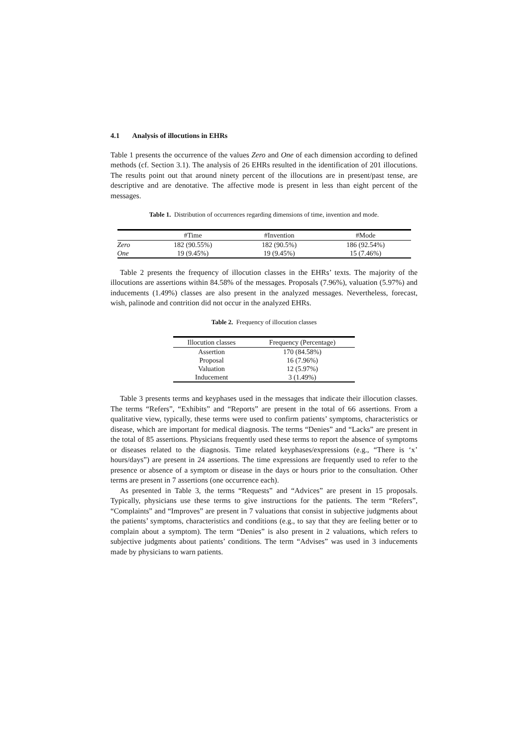4.1 Analysis of illocutions in EHRs
Table 1 presents the occurrence of the values Zero and One of each dimension according to defined methods (cf. Section 3.1). The analysis of 26 EHRs resulted in the identification of 201 illocutions. The results point out that around ninety percent of the illocutions are in present/past tense, are descriptive and are denotative. The affective mode is present in less than eight percent of the messages.
Table 1. Distribution of occurrences regarding dimensions of time, invention and mode.
| | #Time | #Invention | #Mode |
| --- | --- | --- | --- |
| Zero | 182 (90.55%) | 182 (90.5%) | 186 (92.54%) |
| One | 19 (9.45%) | 19 (9.45%) | 15 (7.46%) |
Table 2 presents the frequency of illocution classes in the EHRs’ texts. The majority of the illocutions are assertions within 84.58% of the messages. Proposals (7.96%), valuation (5.97%) and inducements (1.49%) classes are also present in the analyzed messages. Nevertheless, forecast, wish, palinode and contrition did not occur in the analyzed EHRs.
Table 2. Frequency of illocution classes
| Illocution classes | Frequency (Percentage) |
| --- | --- |
| Assertion | 170 (84.58%) |
| Proposal | 16 (7.96%) |
| Valuation | 12 (5.97%) |
| Inducement | 3 (1.49%) |
Table 3 presents terms and keyphases used in the messages that indicate their illocution classes. The terms “Refers”, “Exhibits” and “Reports” are present in the total of 66 assertions. From a qualitative view, typically, these terms were used to confirm patients’ symptoms, characteristics or disease, which are important for medical diagnosis. The terms “Denies” and “Lacks” are present in the total of 85 assertions. Physicians frequently used these terms to report the absence of symptoms or diseases related to the diagnosis. Time related keyphases/expressions (e.g., “There is ‘x’ hours/days”) are present in 24 assertions. The time expressions are frequently used to refer to the presence or absence of a symptom or disease in the days or hours prior to the consultation. Other terms are present in 7 assertions (one occurrence each).
As presented in Table 3, the terms “Requests” and “Advices” are present in 15 proposals. Typically, physicians use these terms to give instructions for the patients. The term “Refers”, “Complaints” and “Improves” are present in 7 valuations that consist in subjective judgments about the patients’ symptoms, characteristics and conditions (e.g., to say that they are feeling better or to complain about a symptom). The term “Denies” is also present in 2 valuations, which refers to subjective judgments about patients’ conditions. The term “Advises” was used in 3 inducements made by physicians to warn patients.